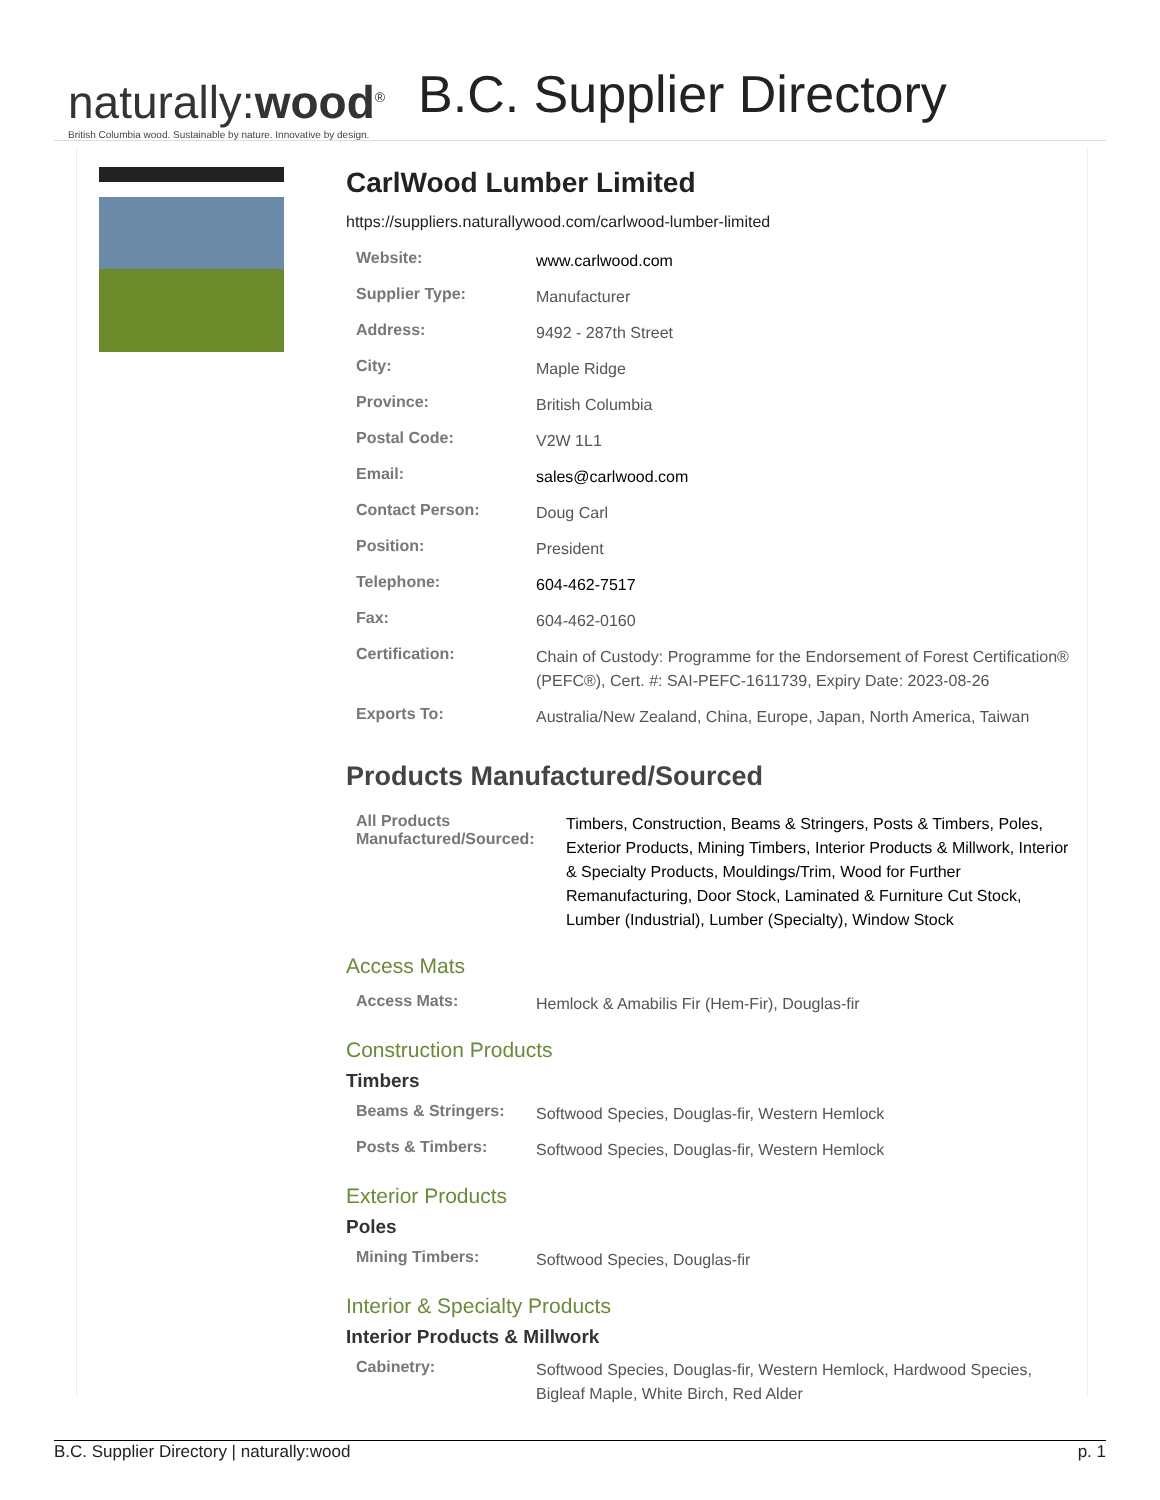naturally:wood<sup>®</sup>
British Columbia wood. Sustainable by nature. Innovative by design.
B.C. Supplier Directory
CarlWood Lumber Limited
https://suppliers.naturallywood.com/carlwood-lumber-limited
| Website: | www.carlwood.com |
| Supplier Type: | Manufacturer |
| Address: | 9492 - 287th Street |
| City: | Maple Ridge |
| Province: | British Columbia |
| Postal Code: | V2W 1L1 |
| Email: | sales@carlwood.com |
| Contact Person: | Doug Carl |
| Position: | President |
| Telephone: | 604-462-7517 |
| Fax: | 604-462-0160 |
| Certification: | Chain of Custody: Programme for the Endorsement of Forest Certification® (PEFC®), Cert. #: SAI-PEFC-1611739, Expiry Date: 2023-08-26 |
| Exports To: | Australia/New Zealand, China, Europe, Japan, North America, Taiwan |
Products Manufactured/Sourced
| All Products Manufactured/Sourced: | Timbers, Construction, Beams & Stringers, Posts & Timbers, Poles, Exterior Products, Mining Timbers, Interior Products & Millwork, Interior & Specialty Products, Mouldings/Trim, Wood for Further Remanufacturing, Door Stock, Laminated & Furniture Cut Stock, Lumber (Industrial), Lumber (Specialty), Window Stock |
Access Mats
| Access Mats: | Hemlock & Amabilis Fir (Hem-Fir), Douglas-fir |
Construction Products
Timbers
| Beams & Stringers: | Softwood Species, Douglas-fir, Western Hemlock |
| Posts & Timbers: | Softwood Species, Douglas-fir, Western Hemlock |
Exterior Products
Poles
| Mining Timbers: | Softwood Species, Douglas-fir |
Interior & Specialty Products
Interior Products & Millwork
| Cabinetry: | Softwood Species, Douglas-fir, Western Hemlock, Hardwood Species, Bigleaf Maple, White Birch, Red Alder |
B.C. Supplier Directory | naturally:wood p. 1